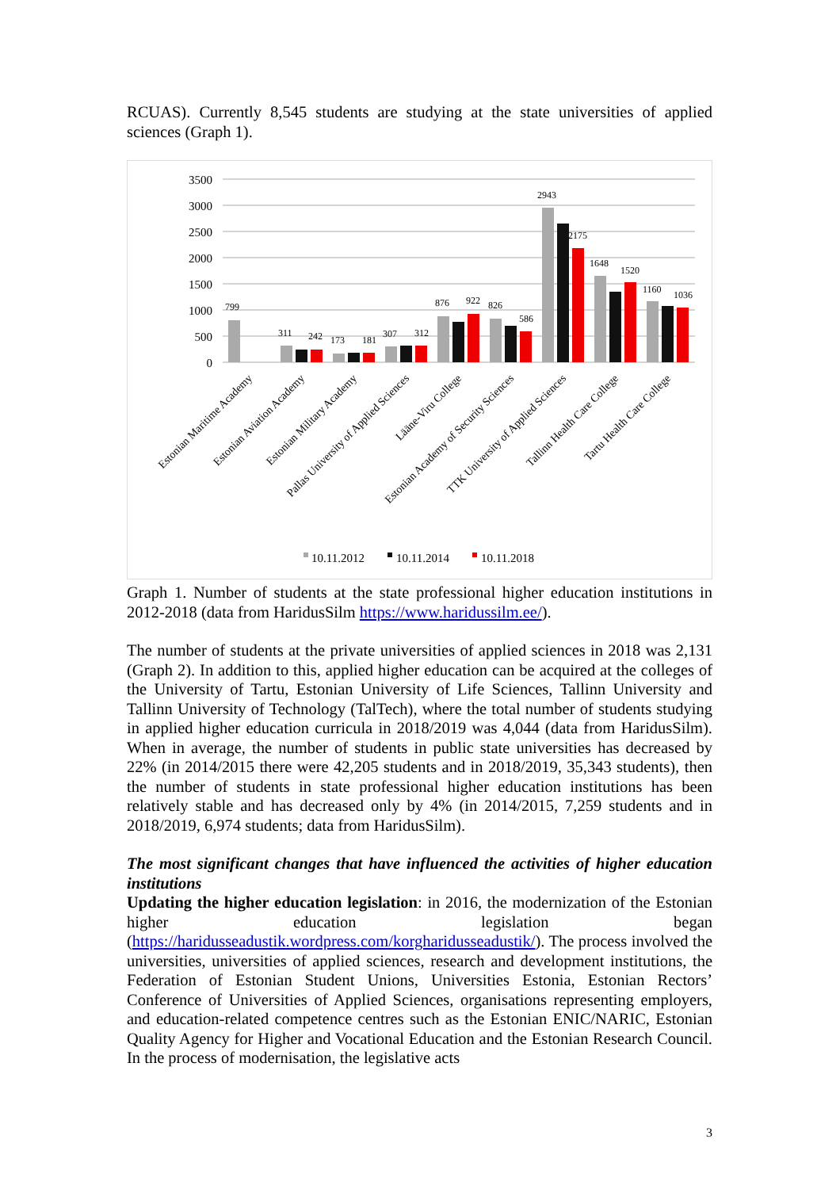RCUAS). Currently 8,545 students are studying at the state universities of applied sciences (Graph 1).
3500
3000
2500
2000
1500
1000
500
0
799
311
242
173
181
307
312
876
922
826
586
2943
2175
1648
1520
1160
1036
Estonian Maritime Academy
Estonian Aviation Academy
Estonian Military Academy
Pallas University of Applied Sciences
Lääne-Viru College
Estonian Academy of Security Sciences
TTK University of Applied Sciences
Tallinn Health Care College
Tartu Health Care College
10.11.2012
10.11.2014
10.11.2018
Graph 1. Number of students at the state professional higher education institutions in 2012-2018 (data from HaridusSilm https://www.haridussilm.ee/).
The number of students at the private universities of applied sciences in 2018 was 2,131 (Graph 2). In addition to this, applied higher education can be acquired at the colleges of the University of Tartu, Estonian University of Life Sciences, Tallinn University and Tallinn University of Technology (TalTech), where the total number of students studying in applied higher education curricula in 2018/2019 was 4,044 (data from HaridusSilm). When in average, the number of students in public state universities has decreased by 22% (in 2014/2015 there were 42,205 students and in 2018/2019, 35,343 students), then the number of students in state professional higher education institutions has been relatively stable and has decreased only by 4% (in 2014/2015, 7,259 students and in 2018/2019, 6,974 students; data from HaridusSilm).
The most significant changes that have influenced the activities of higher education institutions
Updating the higher education legislation: in 2016, the modernization of the Estonian higher education legislation began (https://haridusseadustik.wordpress.com/korgharidusseadustik/). The process involved the universities, universities of applied sciences, research and development institutions, the Federation of Estonian Student Unions, Universities Estonia, Estonian Rectors’ Conference of Universities of Applied Sciences, organisations representing employers, and education-related competence centres such as the Estonian ENIC/NARIC, Estonian Quality Agency for Higher and Vocational Education and the Estonian Research Council. In the process of modernisation, the legislative acts
3